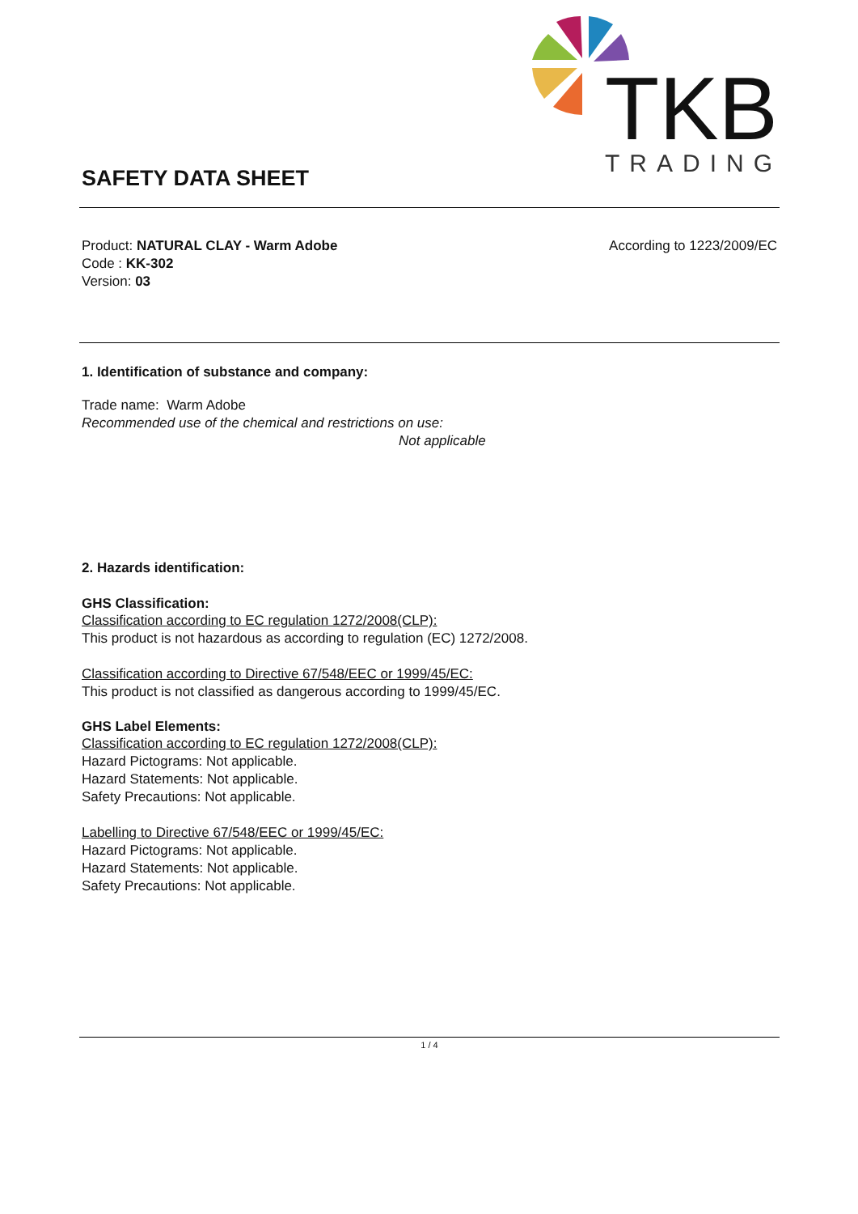TKB
TRADING
SAFETY DATA SHEET
Product: NATURAL CLAY - Warm Adobe
Code : KK-302
Version: 03
According to 1223/2009/EC
1. Identification of substance and company:
Trade name: Warm Adobe
Recommended use of the chemical and restrictions on use:
Not applicable
2. Hazards identification:
GHS Classification:
Classification according to EC regulation 1272/2008(CLP):
This product is not hazardous as according to regulation (EC) 1272/2008.
Classification according to Directive 67/548/EEC or 1999/45/EC:
This product is not classified as dangerous according to 1999/45/EC.
GHS Label Elements:
Classification according to EC regulation 1272/2008(CLP):
Hazard Pictograms: Not applicable.
Hazard Statements: Not applicable.
Safety Precautions: Not applicable.
Labelling to Directive 67/548/EEC or 1999/45/EC:
Hazard Pictograms: Not applicable.
Hazard Statements: Not applicable.
Safety Precautions: Not applicable.
1 / 4